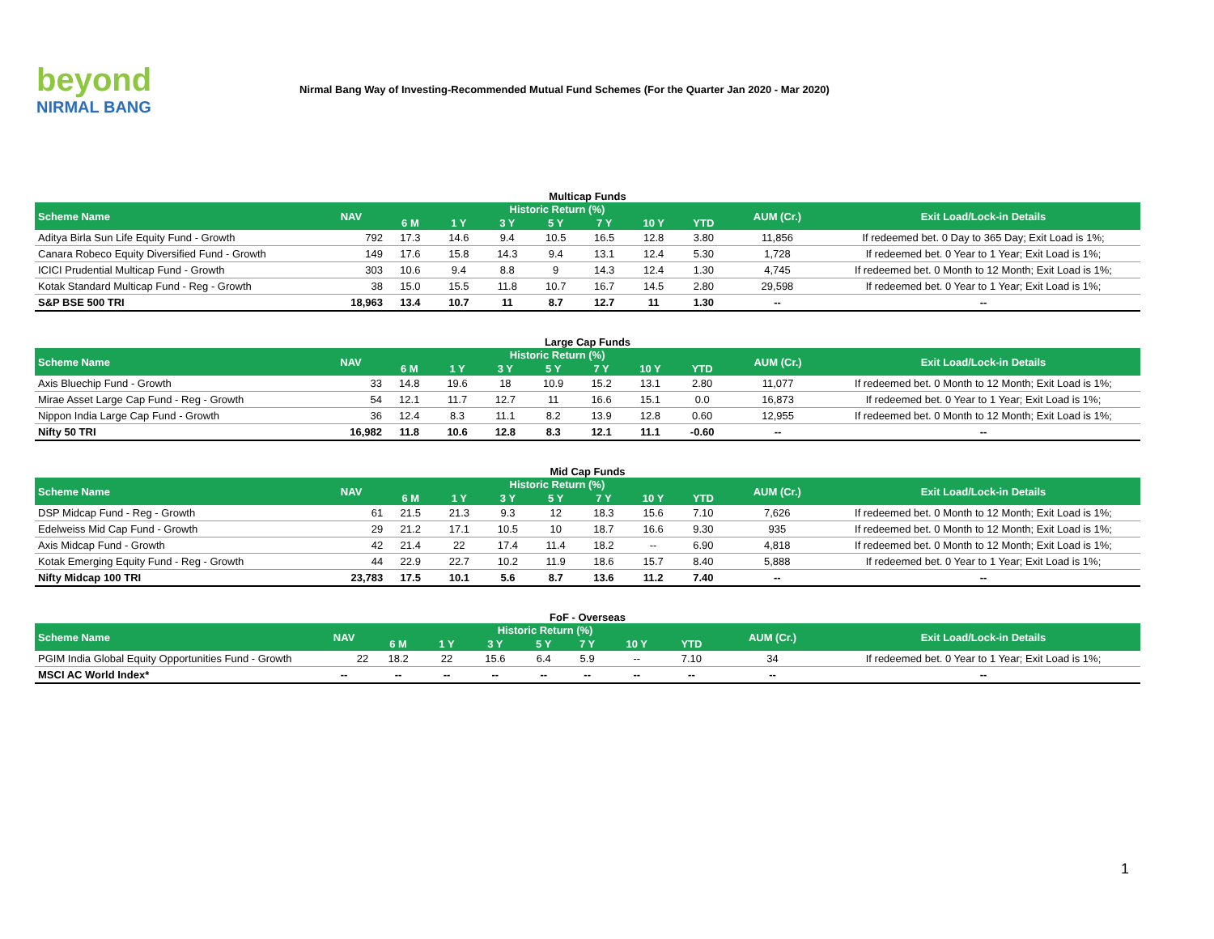beyond
NIRMAL BANG
Nirmal Bang Way of Investing-Recommended Mutual Fund Schemes (For the Quarter Jan 2020 - Mar 2020)
Multicap Funds
| Scheme Name | NAV | Historic Return (%) | | | | | | | AUM (Cr.) | Exit Load/Lock-in Details |
| --- | --- | --- | --- | --- | --- | --- | --- | --- | --- | --- |
| | | 6 M | 1 Y | 3 Y | 5 Y | 7 Y | 10 Y | YTD | | |
| Aditya Birla Sun Life Equity Fund - Growth | 792 | 17.3 | 14.6 | 9.4 | 10.5 | 16.5 | 12.8 | 3.80 | 11,856 | If redeemed bet. 0 Day to 365 Day; Exit Load is 1%; |
| Canara Robeco Equity Diversified Fund - Growth | 149 | 17.6 | 15.8 | 14.3 | 9.4 | 13.1 | 12.4 | 5.30 | 1,728 | If redeemed bet. 0 Year to 1 Year; Exit Load is 1%; |
| ICICI Prudential Multicap Fund - Growth | 303 | 10.6 | 9.4 | 8.8 | 9 | 14.3 | 12.4 | 1.30 | 4,745 | If redeemed bet. 0 Month to 12 Month; Exit Load is 1%; |
| Kotak Standard Multicap Fund - Reg - Growth | 38 | 15.0 | 15.5 | 11.8 | 10.7 | 16.7 | 14.5 | 2.80 | 29,598 | If redeemed bet. 0 Year to 1 Year; Exit Load is 1%; |
| S&P BSE 500 TRI | 18,963 | 13.4 | 10.7 | 11 | 8.7 | 12.7 | 11 | 1.30 | -- | -- |
Large Cap Funds
| Scheme Name | NAV | Historic Return (%) | | | | | | | AUM (Cr.) | Exit Load/Lock-in Details |
| --- | --- | --- | --- | --- | --- | --- | --- | --- | --- | --- |
| | | 6 M | 1 Y | 3 Y | 5 Y | 7 Y | 10 Y | YTD | | |
| Axis Bluechip Fund - Growth | 33 | 14.8 | 19.6 | 18 | 10.9 | 15.2 | 13.1 | 2.80 | 11,077 | If redeemed bet. 0 Month to 12 Month; Exit Load is 1%; |
| Mirae Asset Large Cap Fund - Reg - Growth | 54 | 12.1 | 11.7 | 12.7 | 11 | 16.6 | 15.1 | 0.0 | 16,873 | If redeemed bet. 0 Year to 1 Year; Exit Load is 1%; |
| Nippon India Large Cap Fund - Growth | 36 | 12.4 | 8.3 | 11.1 | 8.2 | 13.9 | 12.8 | 0.60 | 12,955 | If redeemed bet. 0 Month to 12 Month; Exit Load is 1%; |
| Nifty 50 TRI | 16,982 | 11.8 | 10.6 | 12.8 | 8.3 | 12.1 | 11.1 | -0.60 | -- | -- |
Mid Cap Funds
| Scheme Name | NAV | Historic Return (%) | | | | | | | AUM (Cr.) | Exit Load/Lock-in Details |
| --- | --- | --- | --- | --- | --- | --- | --- | --- | --- | --- |
| | | 6 M | 1 Y | 3 Y | 5 Y | 7 Y | 10 Y | YTD | | |
| DSP Midcap Fund - Reg - Growth | 61 | 21.5 | 21.3 | 9.3 | 12 | 18.3 | 15.6 | 7.10 | 7,626 | If redeemed bet. 0 Month to 12 Month; Exit Load is 1%; |
| Edelweiss Mid Cap Fund - Growth | 29 | 21.2 | 17.1 | 10.5 | 10 | 18.7 | 16.6 | 9.30 | 935 | If redeemed bet. 0 Month to 12 Month; Exit Load is 1%; |
| Axis Midcap Fund - Growth | 42 | 21.4 | 22 | 17.4 | 11.4 | 18.2 | -- | 6.90 | 4,818 | If redeemed bet. 0 Month to 12 Month; Exit Load is 1%; |
| Kotak Emerging Equity Fund - Reg - Growth | 44 | 22.9 | 22.7 | 10.2 | 11.9 | 18.6 | 15.7 | 8.40 | 5,888 | If redeemed bet. 0 Year to 1 Year; Exit Load is 1%; |
| Nifty Midcap 100 TRI | 23,783 | 17.5 | 10.1 | 5.6 | 8.7 | 13.6 | 11.2 | 7.40 | -- | -- |
FoF - Overseas
| Scheme Name | NAV | Historic Return (%) | | | | | | | AUM (Cr.) | Exit Load/Lock-in Details |
| --- | --- | --- | --- | --- | --- | --- | --- | --- | --- | --- |
| | | 6 M | 1 Y | 3 Y | 5 Y | 7 Y | 10 Y | YTD | | |
| PGIM India Global Equity Opportunities Fund - Growth | 22 | 18.2 | 22 | 15.6 | 6.4 | 5.9 | -- | 7.10 | 34 | If redeemed bet. 0 Year to 1 Year; Exit Load is 1%; |
| MSCI AC World Index* | -- | -- | -- | -- | -- | -- | -- | -- | -- | -- |
1